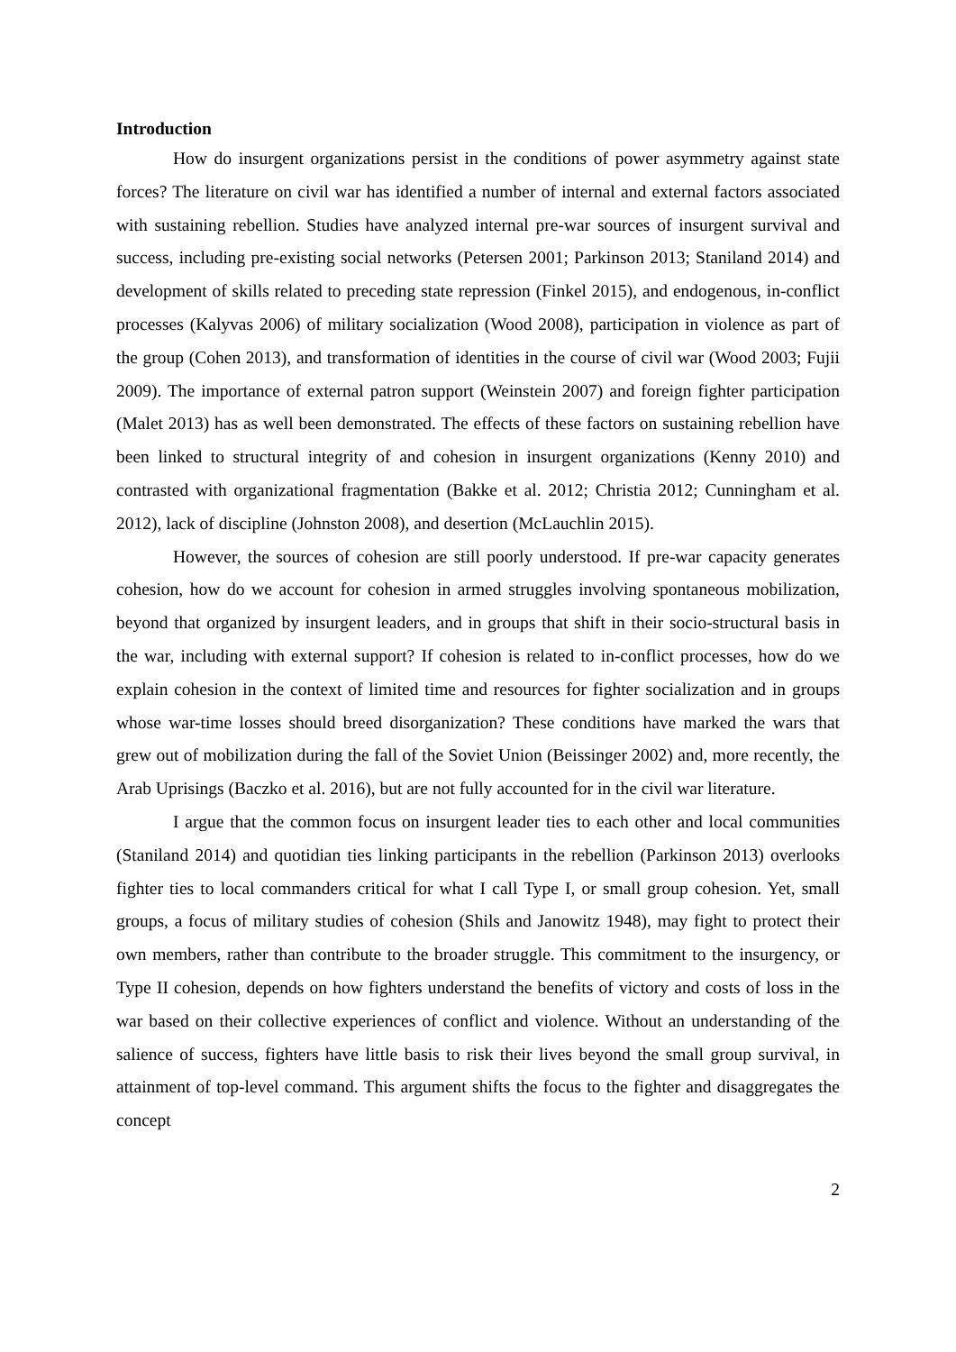Introduction
How do insurgent organizations persist in the conditions of power asymmetry against state forces? The literature on civil war has identified a number of internal and external factors associated with sustaining rebellion. Studies have analyzed internal pre-war sources of insurgent survival and success, including pre-existing social networks (Petersen 2001; Parkinson 2013; Staniland 2014) and development of skills related to preceding state repression (Finkel 2015), and endogenous, in-conflict processes (Kalyvas 2006) of military socialization (Wood 2008), participation in violence as part of the group (Cohen 2013), and transformation of identities in the course of civil war (Wood 2003; Fujii 2009). The importance of external patron support (Weinstein 2007) and foreign fighter participation (Malet 2013) has as well been demonstrated. The effects of these factors on sustaining rebellion have been linked to structural integrity of and cohesion in insurgent organizations (Kenny 2010) and contrasted with organizational fragmentation (Bakke et al. 2012; Christia 2012; Cunningham et al. 2012), lack of discipline (Johnston 2008), and desertion (McLauchlin 2015).
However, the sources of cohesion are still poorly understood. If pre-war capacity generates cohesion, how do we account for cohesion in armed struggles involving spontaneous mobilization, beyond that organized by insurgent leaders, and in groups that shift in their socio-structural basis in the war, including with external support? If cohesion is related to in-conflict processes, how do we explain cohesion in the context of limited time and resources for fighter socialization and in groups whose war-time losses should breed disorganization? These conditions have marked the wars that grew out of mobilization during the fall of the Soviet Union (Beissinger 2002) and, more recently, the Arab Uprisings (Baczko et al. 2016), but are not fully accounted for in the civil war literature.
I argue that the common focus on insurgent leader ties to each other and local communities (Staniland 2014) and quotidian ties linking participants in the rebellion (Parkinson 2013) overlooks fighter ties to local commanders critical for what I call Type I, or small group cohesion. Yet, small groups, a focus of military studies of cohesion (Shils and Janowitz 1948), may fight to protect their own members, rather than contribute to the broader struggle. This commitment to the insurgency, or Type II cohesion, depends on how fighters understand the benefits of victory and costs of loss in the war based on their collective experiences of conflict and violence. Without an understanding of the salience of success, fighters have little basis to risk their lives beyond the small group survival, in attainment of top-level command. This argument shifts the focus to the fighter and disaggregates the concept
2